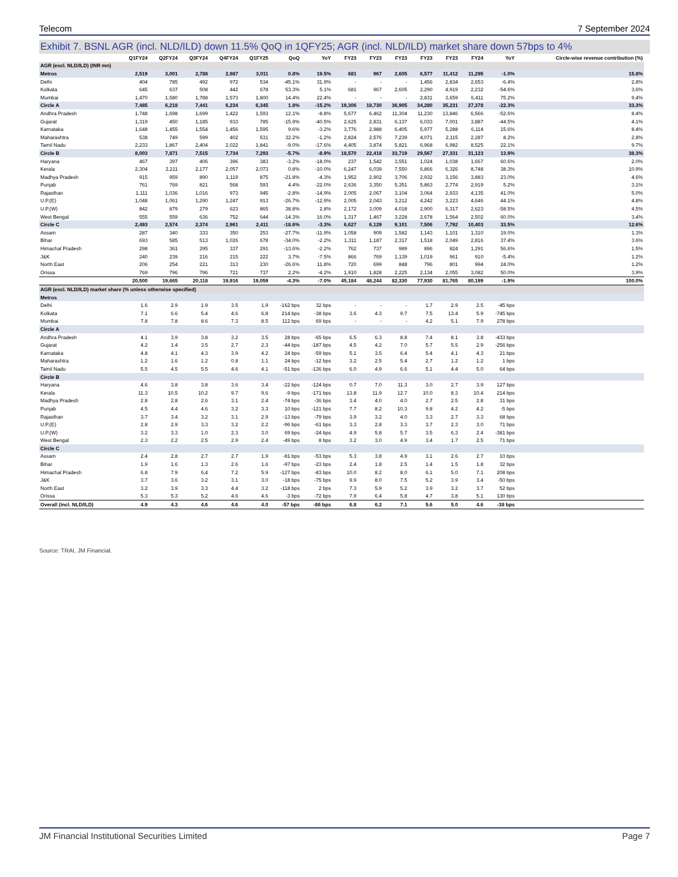Telecom 7 September 2024
Exhibit 7. BSNL AGR (incl. NLD/ILD) down 11.5% QoQ in 1QFY25; AGR (incl. NLD/ILD) market share down 57bps to 4%
| | Q1FY24 | Q2FY24 | Q3FY24 | Q4FY24 | Q1FY25 | QoQ | YoY | FY23 | FY23 | FY23 | FY23 | FY23 | FY24 | YoY | Circle-wise revenue contribution (%) |
| --- | --- | --- | --- | --- | --- | --- | --- | --- | --- | --- | --- | --- | --- | --- | --- |
| AGR (excl. NLD/ILD) (INR mn) | | | | | | | | | | | | | | | |
| Metros | 2,519 | 3,001 | 2,788 | 2,987 | 3,011 | 0.8% | 19.5% | 681 | 967 | 2,605 | 6,577 | 11,412 | 11,295 | -1.0% | 15.8% |
| Delhi | 404 | 785 | 492 | 972 | 534 | -45.1% | 31.9% | - | - | - | 1,456 | 2,834 | 2,653 | -6.4% | 2.8% |
| Kolkata | 645 | 637 | 508 | 442 | 678 | 53.3% | 5.1% | 681 | 967 | 2,605 | 2,290 | 4,919 | 2,232 | -54.6% | 3.6% |
| Mumbai | 1,470 | 1,580 | 1,788 | 1,573 | 1,800 | 14.4% | 22.4% | - | - | - | 2,831 | 3,659 | 6,411 | 75.2% | 9.4% |
| Circle A | 7,485 | 6,218 | 7,441 | 6,234 | 6,345 | 1.8% | -15.2% | 19,306 | 18,730 | 36,905 | 34,280 | 35,231 | 27,378 | -22.3% | 33.3% |
| Andhra Pradesh | 1,748 | 1,698 | 1,699 | 1,422 | 1,593 | 12.1% | -8.8% | 5,677 | 6,462 | 11,304 | 11,230 | 13,846 | 6,566 | -52.6% | 8.4% |
| Gujarat | 1,319 | 450 | 1,185 | 933 | 785 | -15.9% | -40.5% | 2,625 | 2,831 | 6,137 | 6,033 | 7,001 | 3,887 | -44.5% | 4.1% |
| Karnataka | 1,648 | 1,455 | 1,554 | 1,456 | 1,595 | 9.6% | -3.2% | 3,776 | 2,988 | 6,405 | 5,977 | 5,288 | 6,114 | 15.6% | 8.4% |
| Maharashtra | 538 | 749 | 599 | 402 | 531 | 32.2% | -1.2% | 2,824 | 2,576 | 7,239 | 4,071 | 2,115 | 2,287 | 8.2% | 2.8% |
| Tamil Nadu | 2,233 | 1,867 | 2,404 | 2,022 | 1,841 | -9.0% | -17.6% | 4,405 | 3,874 | 5,821 | 6,968 | 6,982 | 8,525 | 22.1% | 9.7% |
| Circle B | 8,003 | 7,871 | 7,515 | 7,734 | 7,293 | -5.7% | -8.9% | 18,570 | 22,418 | 33,719 | 29,567 | 27,331 | 31,123 | 13.9% | 38.3% |
| Haryana | 467 | 397 | 406 | 396 | 383 | -3.2% | -18.0% | 237 | 1,542 | 3,551 | 1,024 | 1,038 | 1,667 | 60.6% | 2.0% |
| Kerala | 2,304 | 2,211 | 2,177 | 2,057 | 2,073 | 0.8% | -10.0% | 6,247 | 6,039 | 7,550 | 6,866 | 6,326 | 8,748 | 38.3% | 10.9% |
| Madhya Pradesh | 915 | 959 | 890 | 1,119 | 875 | -21.8% | -4.3% | 1,952 | 2,902 | 3,706 | 2,932 | 3,156 | 3,883 | 23.0% | 4.6% |
| Punjab | 761 | 769 | 821 | 568 | 593 | 4.4% | -22.0% | 2,636 | 3,350 | 5,351 | 5,863 | 2,774 | 2,919 | 5.2% | 3.1% |
| Rajasthan | 1,111 | 1,036 | 1,016 | 973 | 945 | -2.8% | -14.9% | 2,005 | 2,067 | 3,104 | 3,064 | 2,933 | 4,135 | 41.0% | 5.0% |
| U.P.(E) | 1,048 | 1,061 | 1,290 | 1,247 | 913 | -26.7% | -12.9% | 2,005 | 2,043 | 3,212 | 4,242 | 3,223 | 4,646 | 44.1% | 4.8% |
| U.P.(W) | 842 | 879 | 279 | 623 | 865 | 38.8% | 2.8% | 2,172 | 3,009 | 4,018 | 2,900 | 6,317 | 2,623 | -58.5% | 4.5% |
| West Bengal | 555 | 559 | 636 | 752 | 644 | -14.3% | 16.0% | 1,317 | 1,467 | 3,228 | 2,678 | 1,564 | 2,502 | 60.0% | 3.4% |
| Circle C | 2,493 | 2,574 | 2,374 | 2,961 | 2,411 | -18.6% | -3.3% | 6,627 | 6,129 | 9,101 | 7,506 | 7,792 | 10,403 | 33.5% | 12.6% |
| Assam | 287 | 340 | 333 | 350 | 253 | -27.7% | -11.9% | 1,058 | 909 | 1,582 | 1,143 | 1,101 | 1,310 | 19.0% | 1.3% |
| Bihar | 693 | 585 | 513 | 1,026 | 678 | -34.0% | -2.2% | 1,311 | 1,187 | 2,317 | 1,518 | 2,049 | 2,816 | 37.4% | 3.6% |
| Himachal Pradesh | 298 | 361 | 295 | 337 | 291 | -13.6% | -2.2% | 762 | 737 | 989 | 896 | 824 | 1,291 | 56.6% | 1.5% |
| J&K | 240 | 239 | 216 | 215 | 222 | 3.7% | -7.5% | 866 | 769 | 1,139 | 1,019 | 961 | 910 | -5.4% | 1.2% |
| North East | 206 | 254 | 221 | 313 | 230 | -26.6% | 11.8% | 720 | 699 | 848 | 796 | 801 | 994 | 24.0% | 1.2% |
| Orissa | 769 | 796 | 796 | 721 | 737 | 2.2% | -4.2% | 1,910 | 1,828 | 2,225 | 2,134 | 2,055 | 3,082 | 50.0% | 3.9% |
| | 20,500 | 19,665 | 20,118 | 19,916 | 19,059 | -4.3% | -7.0% | 45,184 | 48,244 | 82,330 | 77,930 | 81,765 | 80,199 | -1.9% | 100.0% |
| AGR (excl. NLD/ILD) market share (% unless otherwise specified) | | | | | | | | | | | | | | | |
| Metros | | | | | | | | | | | | | | | |
| Delhi | 1.6 | 2.9 | 1.9 | 3.5 | 1.9 | -162 bps | 32 bps | - | - | - | 1.7 | 2.9 | 2.5 | -45 bps | |
| Kolkata | 7.1 | 6.6 | 5.4 | 4.6 | 6.8 | 214 bps | -38 bps | 3.6 | 4.3 | 9.7 | 7.5 | 13.4 | 5.9 | -745 bps | |
| Mumbai | 7.8 | 7.8 | 8.6 | 7.3 | 8.5 | 112 bps | 69 bps | - | - | - | 4.2 | 5.1 | 7.9 | 278 bps | |
| Circle A | | | | | | | | | | | | | | | |
| Andhra Pradesh | 4.1 | 3.9 | 3.8 | 3.2 | 3.5 | 28 bps | -65 bps | 6.5 | 6.3 | 8.8 | 7.4 | 8.1 | 3.8 | -433 bps | |
| Gujarat | 4.2 | 1.4 | 3.5 | 2.7 | 2.3 | -44 bps | -187 bps | 4.5 | 4.2 | 7.0 | 5.7 | 5.5 | 2.9 | -256 bps | |
| Karnataka | 4.8 | 4.1 | 4.3 | 3.9 | 4.2 | 24 bps | -59 bps | 5.1 | 3.5 | 6.4 | 5.4 | 4.1 | 4.3 | 21 bps | |
| Maharashtra | 1.2 | 1.6 | 1.2 | 0.8 | 1.1 | 24 bps | -12 bps | 3.2 | 2.5 | 5.4 | 2.7 | 1.2 | 1.2 | 1 bps | |
| Tamil Nadu | 5.5 | 4.5 | 5.5 | 4.6 | 4.1 | -51 bps | -136 bps | 6.0 | 4.9 | 6.6 | 5.1 | 4.4 | 5.0 | 64 bps | |
| Circle B | | | | | | | | | | | | | | | |
| Haryana | 4.6 | 3.8 | 3.8 | 3.6 | 3.4 | -22 bps | -124 bps | 0.7 | 7.0 | 11.3 | 3.0 | 2.7 | 3.9 | 127 bps | |
| Kerala | 11.3 | 10.5 | 10.2 | 9.7 | 9.6 | -9 bps | -171 bps | 13.8 | 11.9 | 12.7 | 10.0 | 8.3 | 10.4 | 214 bps | |
| Madhya Pradesh | 2.8 | 2.8 | 2.6 | 3.1 | 2.4 | -74 bps | -36 bps | 3.4 | 4.0 | 4.0 | 2.7 | 2.5 | 2.8 | 31 bps | |
| Punjab | 4.5 | 4.4 | 4.6 | 3.2 | 3.3 | 10 bps | -121 bps | 7.7 | 8.2 | 10.3 | 9.8 | 4.2 | 4.2 | -5 bps | |
| Rajasthan | 3.7 | 3.4 | 3.2 | 3.1 | 2.9 | -13 bps | -79 bps | 3.9 | 3.2 | 4.0 | 3.3 | 2.7 | 3.3 | 68 bps | |
| U.P.(E) | 2.8 | 2.9 | 3.3 | 3.2 | 2.2 | -96 bps | -61 bps | 3.3 | 2.8 | 3.3 | 3.7 | 2.3 | 3.0 | 71 bps | |
| U.P.(W) | 3.2 | 3.3 | 1.0 | 2.3 | 3.0 | 69 bps | -24 bps | 4.9 | 5.8 | 5.7 | 3.5 | 6.3 | 2.4 | -381 bps | |
| West Bengal | 2.3 | 2.2 | 2.5 | 2.9 | 2.4 | -49 bps | 8 bps | 3.2 | 3.0 | 4.9 | 3.4 | 1.7 | 2.5 | 71 bps | |
| Circle C | | | | | | | | | | | | | | | |
| Assam | 2.4 | 2.8 | 2.7 | 2.7 | 1.9 | -81 bps | -53 bps | 5.3 | 3.8 | 4.9 | 3.1 | 2.6 | 2.7 | 10 bps | |
| Bihar | 1.9 | 1.6 | 1.3 | 2.6 | 1.6 | -97 bps | -23 bps | 2.4 | 1.8 | 2.5 | 1.4 | 1.5 | 1.8 | 32 bps | |
| Himachal Pradesh | 6.8 | 7.9 | 6.4 | 7.2 | 5.9 | -127 bps | -83 bps | 10.0 | 8.2 | 8.0 | 6.1 | 5.0 | 7.1 | 208 bps | |
| J&K | 3.7 | 3.6 | 3.2 | 3.1 | 3.0 | -18 bps | -75 bps | 9.9 | 8.0 | 7.5 | 5.2 | 3.9 | 3.4 | -50 bps | |
| North East | 3.2 | 3.9 | 3.3 | 4.4 | 3.2 | -118 bps | 2 bps | 7.3 | 5.9 | 5.2 | 3.9 | 3.2 | 3.7 | 52 bps | |
| Orissa | 5.3 | 5.3 | 5.2 | 4.6 | 4.6 | -3 bps | -72 bps | 7.9 | 6.4 | 5.8 | 4.7 | 3.8 | 5.1 | 130 bps | |
| Overall (incl. NLD/ILD) | 4.9 | 4.3 | 4.6 | 4.6 | 4.0 | -57 bps | -86 bps | 6.8 | 6.2 | 7.1 | 5.6 | 5.0 | 4.6 | -38 bps | |
Source: TRAI, JM Financial.
JM Financial Institutional Securities Limited Page 7